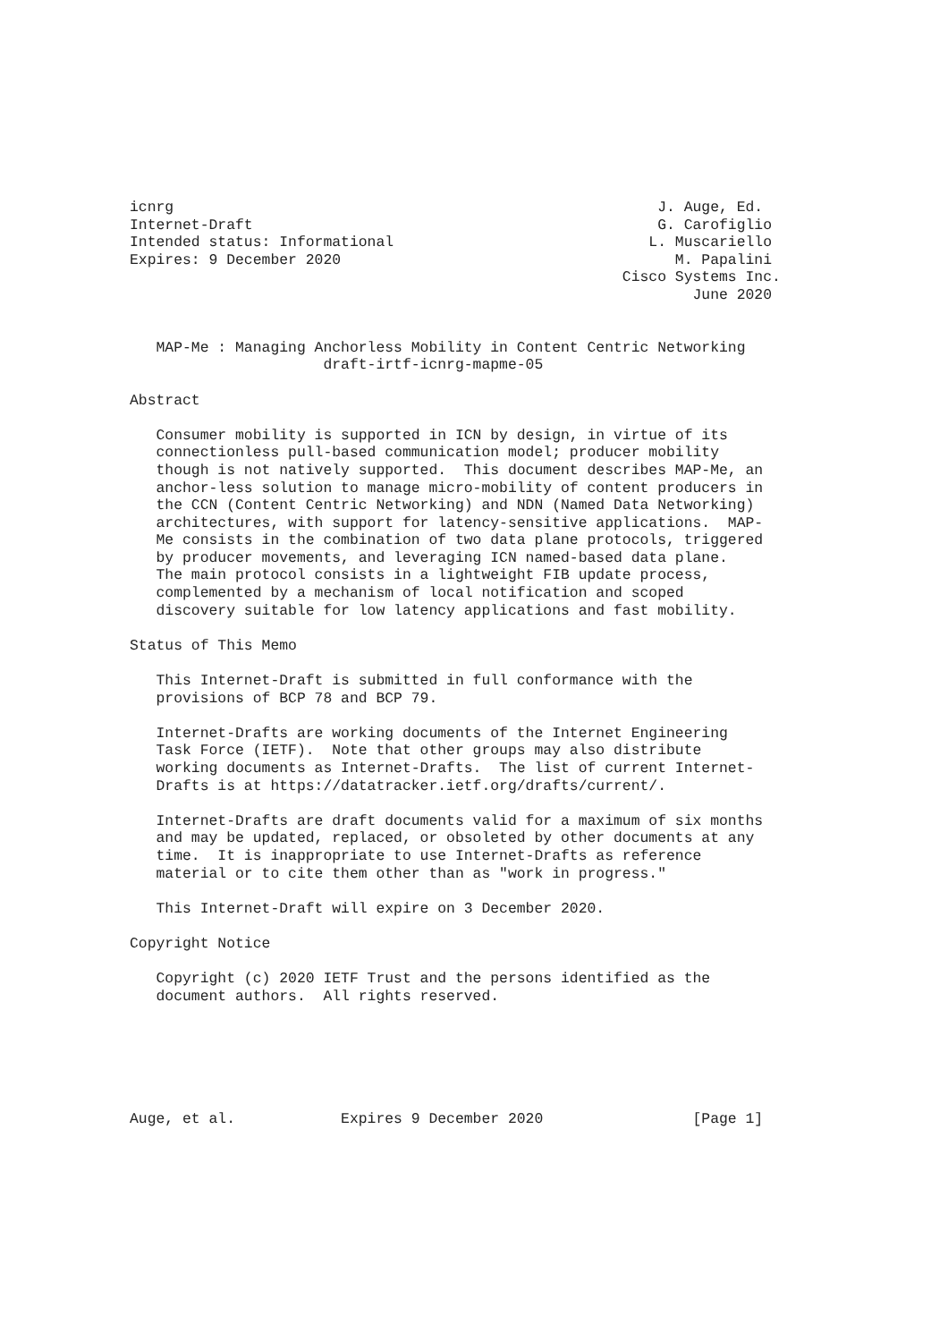icnrg                                                       J. Auge, Ed.
Internet-Draft                                              G. Carofiglio
Intended status: Informational                             L. Muscariello
Expires: 9 December 2020                                      M. Papalini
                                                        Cisco Systems Inc.
                                                                June 2020


   MAP-Me : Managing Anchorless Mobility in Content Centric Networking
                      draft-irtf-icnrg-mapme-05

Abstract

   Consumer mobility is supported in ICN by design, in virtue of its
   connectionless pull-based communication model; producer mobility
   though is not natively supported.  This document describes MAP-Me, an
   anchor-less solution to manage micro-mobility of content producers in
   the CCN (Content Centric Networking) and NDN (Named Data Networking)
   architectures, with support for latency-sensitive applications.  MAP-
   Me consists in the combination of two data plane protocols, triggered
   by producer movements, and leveraging ICN named-based data plane.
   The main protocol consists in a lightweight FIB update process,
   complemented by a mechanism of local notification and scoped
   discovery suitable for low latency applications and fast mobility.

Status of This Memo

   This Internet-Draft is submitted in full conformance with the
   provisions of BCP 78 and BCP 79.

   Internet-Drafts are working documents of the Internet Engineering
   Task Force (IETF).  Note that other groups may also distribute
   working documents as Internet-Drafts.  The list of current Internet-
   Drafts is at https://datatracker.ietf.org/drafts/current/.

   Internet-Drafts are draft documents valid for a maximum of six months
   and may be updated, replaced, or obsoleted by other documents at any
   time.  It is inappropriate to use Internet-Drafts as reference
   material or to cite them other than as "work in progress."

   This Internet-Draft will expire on 3 December 2020.

Copyright Notice

   Copyright (c) 2020 IETF Trust and the persons identified as the
   document authors.  All rights reserved.






Auge, et al.            Expires 9 December 2020                 [Page 1]